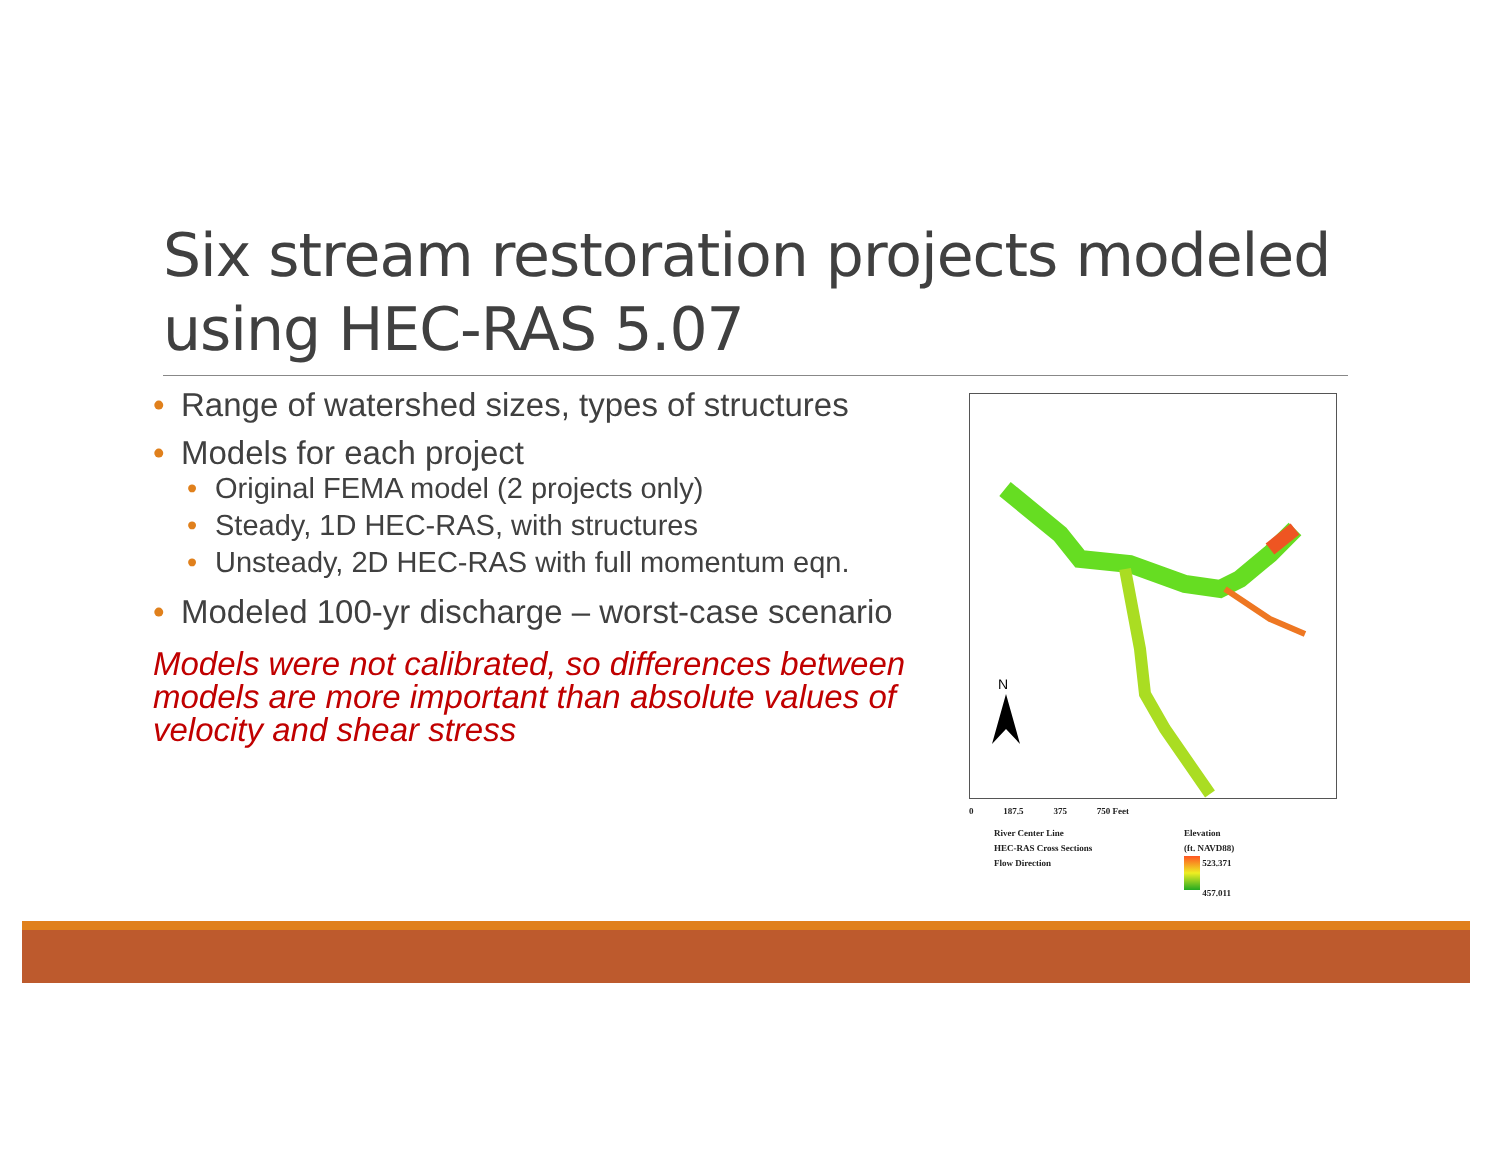Six stream restoration projects modeled using HEC-RAS 5.07
• Range of watershed sizes, types of structures
• Models for each project
• Original FEMA model (2 projects only)
• Steady, 1D HEC-RAS, with structures
• Unsteady, 2D HEC-RAS with full momentum eqn.
• Modeled 100-yr discharge – worst-case scenario
Models were not calibrated, so differences between models are more important than absolute values of velocity and shear stress
N
0 187.5 375 750 Feet
River Center Line
HEC-RAS Cross Sections
Flow Direction
Elevation
(ft. NAVD88)
523.371
457.011